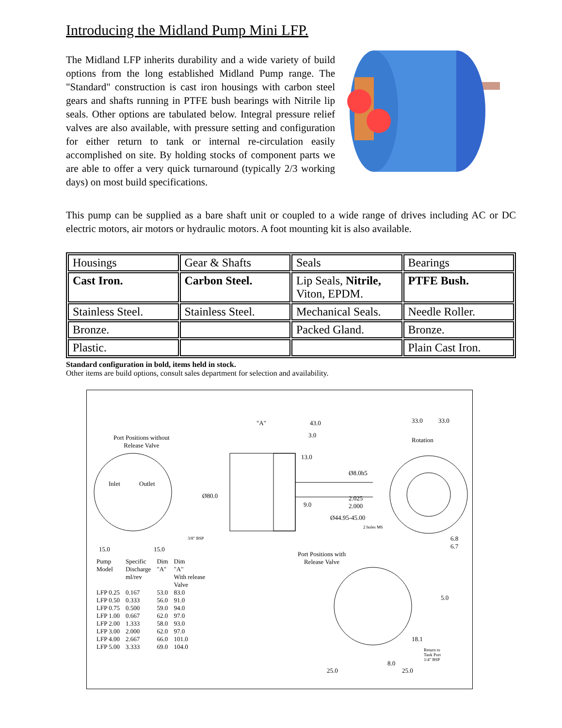Introducing the Midland Pump Mini LFP.
The Midland LFP inherits durability and a wide variety of build options from the long established Midland Pump range. The "Standard" construction is cast iron housings with carbon steel gears and shafts running in PTFE bush bearings with Nitrile lip seals. Other options are tabulated below. Integral pressure relief valves are also available, with pressure setting and configuration for either return to tank or internal re-circulation easily accomplished on site. By holding stocks of component parts we are able to offer a very quick turnaround (typically 2/3 working days) on most build specifications.
This pump can be supplied as a bare shaft unit or coupled to a wide range of drives including AC or DC electric motors, air motors or hydraulic motors. A foot mounting kit is also available.
| Housings | Gear & Shafts | Seals | Bearings |
| --- | --- | --- | --- |
| Cast Iron. | Carbon Steel. | Lip Seals, Nitrile, Viton, EPDM. | PTFE Bush. |
| Stainless Steel. | Stainless Steel. | Mechanical Seals. | Needle Roller. |
| Bronze. | | Packed Gland. | Bronze. |
| Plastic. | | | Plain Cast Iron. |
Standard configuration in bold, items held in stock.
Other items are build options, consult sales department for selection and availability.
Port Positions without
Release Valve
Inlet Outlet
3/8" BSP
15.0 15.0
"A" 43.0
3.0
13.0
Ø8.0h5
Ø80.0 2.025
2.000 9.0
Ø44.95-45.00
2 holes M6
33.0 33.0
Rotation
6.8
6.7
Port Positions with
Release Valve
5.0
18.1
Return to
Tank Port
1/4" BSP 8.0
25.0 25.0
| Pump Model | Specific Discharge ml/rev | Dim "A" | Dim "A" With release Valve |
| --- | --- | --- | --- |
| LFP 0.25 | 0.167 | 53.0 | 83.0 |
| LFP 0.50 | 0.333 | 56.0 | 91.0 |
| LFP 0.75 | 0.500 | 59.0 | 94.0 |
| LFP 1.00 | 0.667 | 62.0 | 97.0 |
| LFP 2.00 | 1.333 | 58.0 | 93.0 |
| LFP 3.00 | 2.000 | 62.0 | 97.0 |
| LFP 4.00 | 2.667 | 66.0 | 101.0 |
| LFP 5.00 | 3.333 | 69.0 | 104.0 |